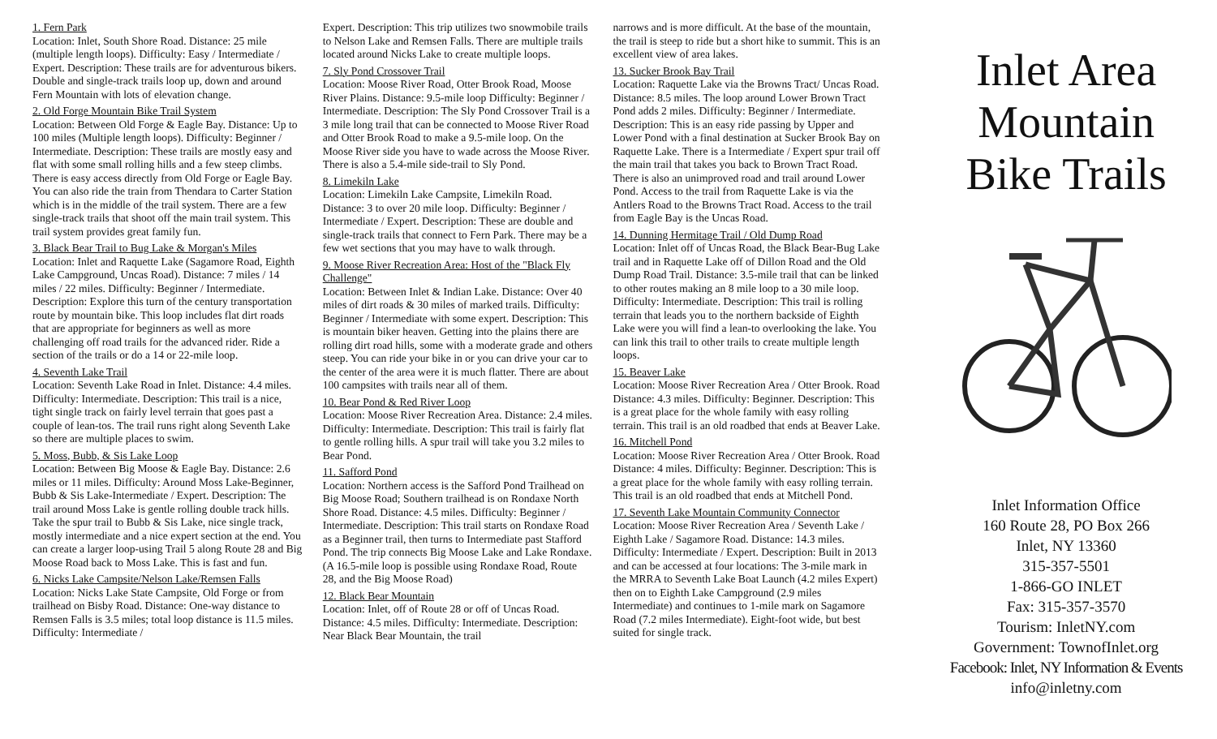1. Fern Park
Location: Inlet, South Shore Road. Distance: 25 mile (multiple length loops). Difficulty: Easy / Intermediate / Expert. Description: These trails are for adventurous bikers. Double and single-track trails loop up, down and around Fern Mountain with lots of elevation change.
2. Old Forge Mountain Bike Trail System
Location: Between Old Forge & Eagle Bay. Distance: Up to 100 miles (Multiple length loops). Difficulty: Beginner / Intermediate. Description: These trails are mostly easy and flat with some small rolling hills and a few steep climbs. There is easy access directly from Old Forge or Eagle Bay. You can also ride the train from Thendara to Carter Station which is in the middle of the trail system. There are a few single-track trails that shoot off the main trail system. This trail system provides great family fun.
3. Black Bear Trail to Bug Lake & Morgan's Miles
Location: Inlet and Raquette Lake (Sagamore Road, Eighth Lake Campground, Uncas Road). Distance: 7 miles / 14 miles / 22 miles. Difficulty: Beginner / Intermediate. Description: Explore this turn of the century transportation route by mountain bike. This loop includes flat dirt roads that are appropriate for beginners as well as more challenging off road trails for the advanced rider. Ride a section of the trails or do a 14 or 22-mile loop.
4. Seventh Lake Trail
Location: Seventh Lake Road in Inlet. Distance: 4.4 miles. Difficulty: Intermediate. Description: This trail is a nice, tight single track on fairly level terrain that goes past a couple of lean-tos. The trail runs right along Seventh Lake so there are multiple places to swim.
5. Moss, Bubb, & Sis Lake Loop
Location: Between Big Moose & Eagle Bay. Distance: 2.6 miles or 11 miles. Difficulty: Around Moss Lake-Beginner, Bubb & Sis Lake-Intermediate / Expert. Description: The trail around Moss Lake is gentle rolling double track hills. Take the spur trail to Bubb & Sis Lake, nice single track, mostly intermediate and a nice expert section at the end. You can create a larger loop-using Trail 5 along Route 28 and Big Moose Road back to Moss Lake. This is fast and fun.
6. Nicks Lake Campsite/Nelson Lake/Remsen Falls
Location: Nicks Lake State Campsite, Old Forge or from trailhead on Bisby Road. Distance: One-way distance to Remsen Falls is 3.5 miles; total loop distance is 11.5 miles. Difficulty: Intermediate /
Expert. Description: This trip utilizes two snowmobile trails to Nelson Lake and Remsen Falls. There are multiple trails located around Nicks Lake to create multiple loops.
7. Sly Pond Crossover Trail
Location: Moose River Road, Otter Brook Road, Moose River Plains. Distance: 9.5-mile loop Difficulty: Beginner / Intermediate. Description: The Sly Pond Crossover Trail is a 3 mile long trail that can be connected to Moose River Road and Otter Brook Road to make a 9.5-mile loop. On the Moose River side you have to wade across the Moose River. There is also a 5.4-mile side-trail to Sly Pond.
8. Limekiln Lake
Location: Limekiln Lake Campsite, Limekiln Road. Distance: 3 to over 20 mile loop. Difficulty: Beginner / Intermediate / Expert. Description: These are double and single-track trails that connect to Fern Park. There may be a few wet sections that you may have to walk through.
9. Moose River Recreation Area: Host of the "Black Fly Challenge"
Location: Between Inlet & Indian Lake. Distance: Over 40 miles of dirt roads & 30 miles of marked trails. Difficulty: Beginner / Intermediate with some expert. Description: This is mountain biker heaven. Getting into the plains there are rolling dirt road hills, some with a moderate grade and others steep. You can ride your bike in or you can drive your car to the center of the area were it is much flatter. There are about 100 campsites with trails near all of them.
10. Bear Pond & Red River Loop
Location: Moose River Recreation Area. Distance: 2.4 miles. Difficulty: Intermediate. Description: This trail is fairly flat to gentle rolling hills. A spur trail will take you 3.2 miles to Bear Pond.
11. Safford Pond
Location: Northern access is the Safford Pond Trailhead on Big Moose Road; Southern trailhead is on Rondaxe North Shore Road. Distance: 4.5 miles. Difficulty: Beginner / Intermediate. Description: This trail starts on Rondaxe Road as a Beginner trail, then turns to Intermediate past Stafford Pond. The trip connects Big Moose Lake and Lake Rondaxe. (A 16.5-mile loop is possible using Rondaxe Road, Route 28, and the Big Moose Road)
12. Black Bear Mountain
Location: Inlet, off of Route 28 or off of Uncas Road. Distance: 4.5 miles. Difficulty: Intermediate. Description: Near Black Bear Mountain, the trail
narrows and is more difficult. At the base of the mountain, the trail is steep to ride but a short hike to summit. This is an excellent view of area lakes.
13. Sucker Brook Bay Trail
Location: Raquette Lake via the Browns Tract/ Uncas Road. Distance: 8.5 miles. The loop around Lower Brown Tract Pond adds 2 miles. Difficulty: Beginner / Intermediate. Description: This is an easy ride passing by Upper and Lower Pond with a final destination at Sucker Brook Bay on Raquette Lake. There is a Intermediate / Expert spur trail off the main trail that takes you back to Brown Tract Road. There is also an unimproved road and trail around Lower Pond. Access to the trail from Raquette Lake is via the Antlers Road to the Browns Tract Road. Access to the trail from Eagle Bay is the Uncas Road.
14. Dunning Hermitage Trail / Old Dump Road
Location: Inlet off of Uncas Road, the Black Bear-Bug Lake trail and in Raquette Lake off of Dillon Road and the Old Dump Road Trail. Distance: 3.5-mile trail that can be linked to other routes making an 8 mile loop to a 30 mile loop. Difficulty: Intermediate. Description: This trail is rolling terrain that leads you to the northern backside of Eighth Lake were you will find a lean-to overlooking the lake. You can link this trail to other trails to create multiple length loops.
15. Beaver Lake
Location: Moose River Recreation Area / Otter Brook. Road Distance: 4.3 miles. Difficulty: Beginner. Description: This is a great place for the whole family with easy rolling terrain. This trail is an old roadbed that ends at Beaver Lake.
16. Mitchell Pond
Location: Moose River Recreation Area / Otter Brook. Road Distance: 4 miles. Difficulty: Beginner. Description: This is a great place for the whole family with easy rolling terrain. This trail is an old roadbed that ends at Mitchell Pond.
17. Seventh Lake Mountain Community Connector
Location: Moose River Recreation Area / Seventh Lake / Eighth Lake / Sagamore Road. Distance: 14.3 miles. Difficulty: Intermediate / Expert. Description: Built in 2013 and can be accessed at four locations: The 3-mile mark in the MRRA to Seventh Lake Boat Launch (4.2 miles Expert) then on to Eighth Lake Campground (2.9 miles Intermediate) and continues to 1-mile mark on Sagamore Road (7.2 miles Intermediate). Eight-foot wide, but best suited for single track.
Inlet Area
Mountain
Bike Trails
Inlet Information Office
160 Route 28, PO Box 266
Inlet, NY 13360
315-357-5501
1-866-GO INLET
Fax: 315-357-3570
Tourism: InletNY.com
Government: TownofInlet.org
Facebook: Inlet, NY Information & Events
info@inletny.com